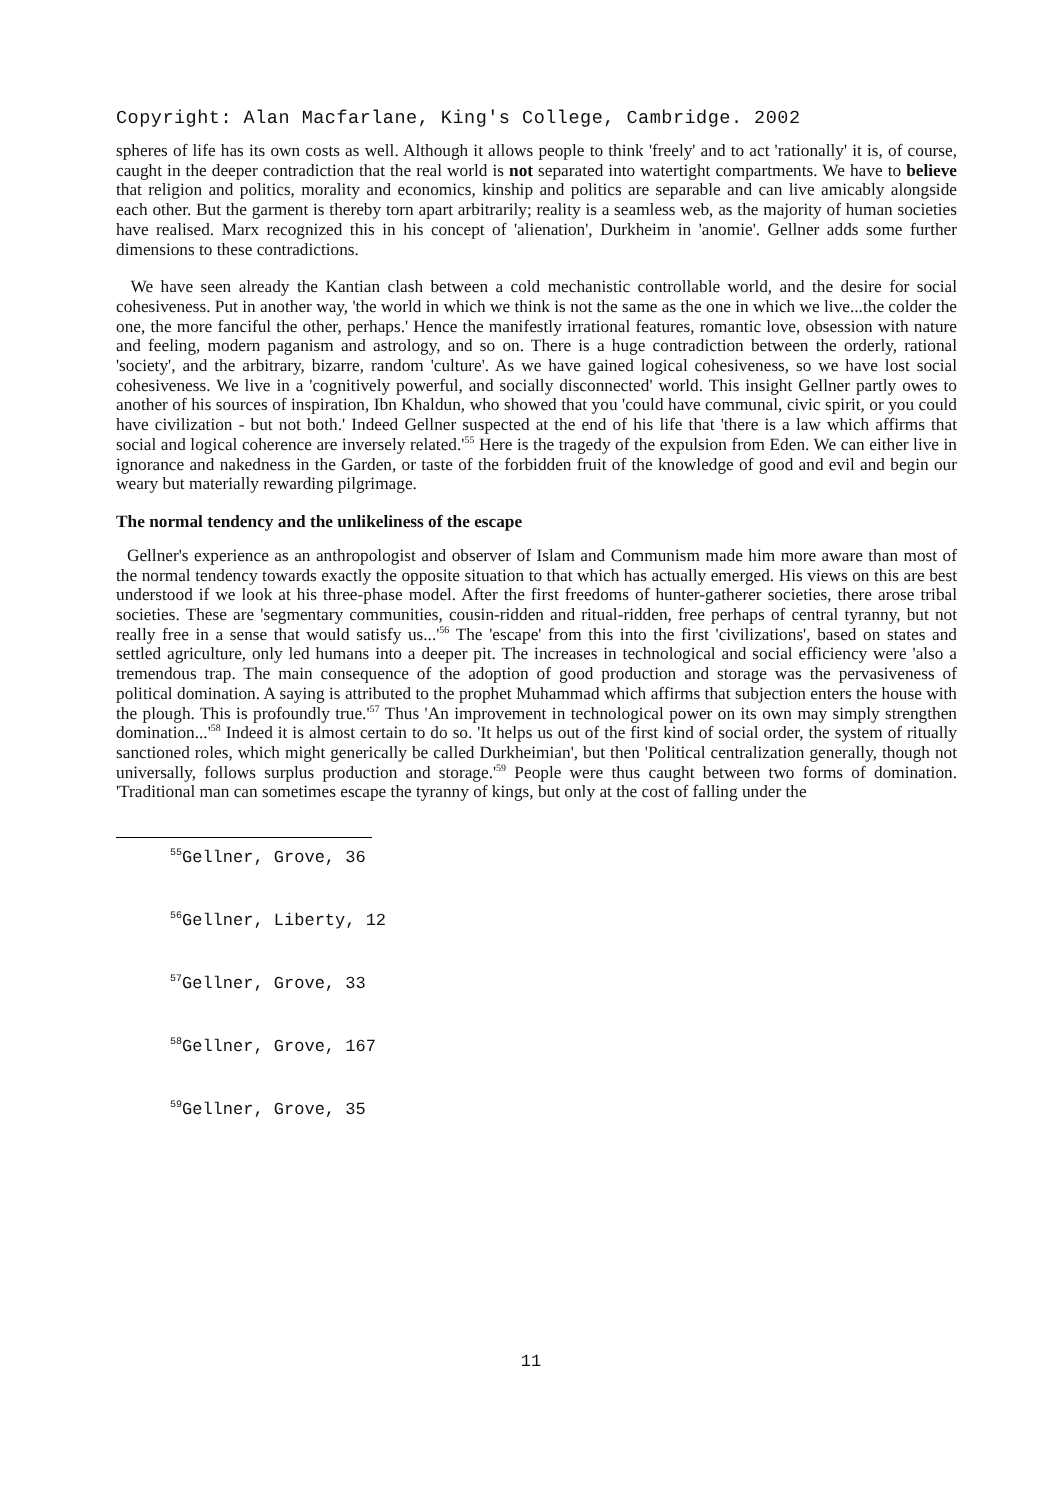Copyright: Alan Macfarlane, King's College, Cambridge. 2002
spheres of life has its own costs as well. Although it allows people to think 'freely' and to act 'rationally' it is, of course, caught in the deeper contradiction that the real world is not separated into watertight compartments. We have to believe that religion and politics, morality and economics, kinship and politics are separable and can live amicably alongside each other. But the garment is thereby torn apart arbitrarily; reality is a seamless web, as the majority of human societies have realised. Marx recognized this in his concept of 'alienation', Durkheim in 'anomie'. Gellner adds some further dimensions to these contradictions.
We have seen already the Kantian clash between a cold mechanistic controllable world, and the desire for social cohesiveness. Put in another way, 'the world in which we think is not the same as the one in which we live...the colder the one, the more fanciful the other, perhaps.' Hence the manifestly irrational features, romantic love, obsession with nature and feeling, modern paganism and astrology, and so on. There is a huge contradiction between the orderly, rational 'society', and the arbitrary, bizarre, random 'culture'. As we have gained logical cohesiveness, so we have lost social cohesiveness. We live in a 'cognitively powerful, and socially disconnected' world. This insight Gellner partly owes to another of his sources of inspiration, Ibn Khaldun, who showed that you 'could have communal, civic spirit, or you could have civilization - but not both.' Indeed Gellner suspected at the end of his life that 'there is a law which affirms that social and logical coherence are inversely related.'<sup>55</sup> Here is the tragedy of the expulsion from Eden. We can either live in ignorance and nakedness in the Garden, or taste of the forbidden fruit of the knowledge of good and evil and begin our weary but materially rewarding pilgrimage.
The normal tendency and the unlikeliness of the escape
Gellner's experience as an anthropologist and observer of Islam and Communism made him more aware than most of the normal tendency towards exactly the opposite situation to that which has actually emerged. His views on this are best understood if we look at his three-phase model. After the first freedoms of hunter-gatherer societies, there arose tribal societies. These are 'segmentary communities, cousin-ridden and ritual-ridden, free perhaps of central tyranny, but not really free in a sense that would satisfy us...'<sup>56</sup> The 'escape' from this into the first 'civilizations', based on states and settled agriculture, only led humans into a deeper pit. The increases in technological and social efficiency were 'also a tremendous trap. The main consequence of the adoption of good production and storage was the pervasiveness of political domination. A saying is attributed to the prophet Muhammad which affirms that subjection enters the house with the plough. This is profoundly true.'<sup>57</sup> Thus 'An improvement in technological power on its own may simply strengthen domination...'<sup>58</sup> Indeed it is almost certain to do so. 'It helps us out of the first kind of social order, the system of ritually sanctioned roles, which might generically be called Durkheimian', but then 'Political centralization generally, though not universally, follows surplus production and storage.'<sup>59</sup> People were thus caught between two forms of domination. 'Traditional man can sometimes escape the tyranny of kings, but only at the cost of falling under the
<sup>55</sup> Gellner, Grove, 36
<sup>56</sup> Gellner, Liberty, 12
<sup>57</sup> Gellner, Grove, 33
<sup>58</sup> Gellner, Grove, 167
<sup>59</sup> Gellner, Grove, 35
11